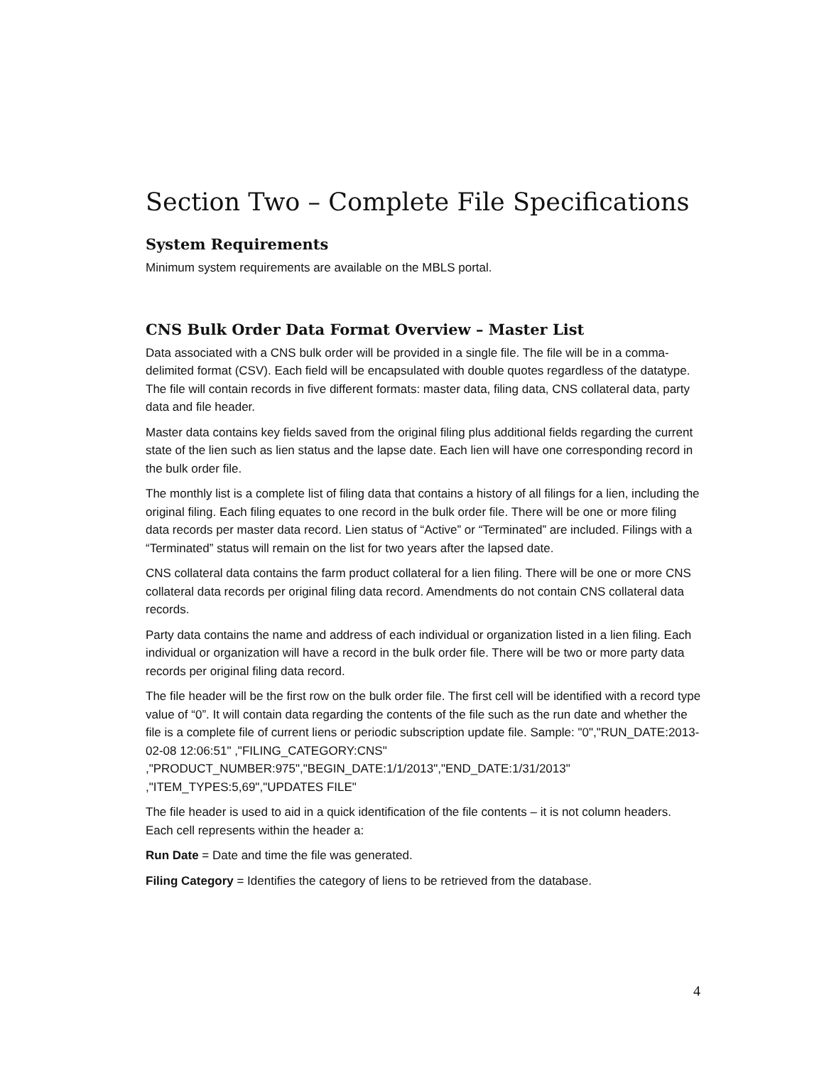Section Two – Complete File Specifications
System Requirements
Minimum system requirements are available on the MBLS portal.
CNS Bulk Order Data Format Overview – Master List
Data associated with a CNS bulk order will be provided in a single file. The file will be in a comma-delimited format (CSV). Each field will be encapsulated with double quotes regardless of the datatype. The file will contain records in five different formats: master data, filing data, CNS collateral data, party data and file header.
Master data contains key fields saved from the original filing plus additional fields regarding the current state of the lien such as lien status and the lapse date. Each lien will have one corresponding record in the bulk order file.
The monthly list is a complete list of filing data that contains a history of all filings for a lien, including the original filing. Each filing equates to one record in the bulk order file. There will be one or more filing data records per master data record. Lien status of “Active” or “Terminated” are included. Filings with a “Terminated” status will remain on the list for two years after the lapsed date.
CNS collateral data contains the farm product collateral for a lien filing. There will be one or more CNS collateral data records per original filing data record. Amendments do not contain CNS collateral data records.
Party data contains the name and address of each individual or organization listed in a lien filing. Each individual or organization will have a record in the bulk order file. There will be two or more party data records per original filing data record.
The file header will be the first row on the bulk order file. The first cell will be identified with a record type value of “0”. It will contain data regarding the contents of the file such as the run date and whether the file is a complete file of current liens or periodic subscription update file. Sample: "0","RUN_DATE:2013-02-08 12:06:51" ,"FILING_CATEGORY:CNS" ,"PRODUCT_NUMBER:975","BEGIN_DATE:1/1/2013","END_DATE:1/31/2013" ,"ITEM_TYPES:5,69","UPDATES FILE"
The file header is used to aid in a quick identification of the file contents – it is not column headers. Each cell represents within the header a:
Run Date = Date and time the file was generated.
Filing Category = Identifies the category of liens to be retrieved from the database.
4